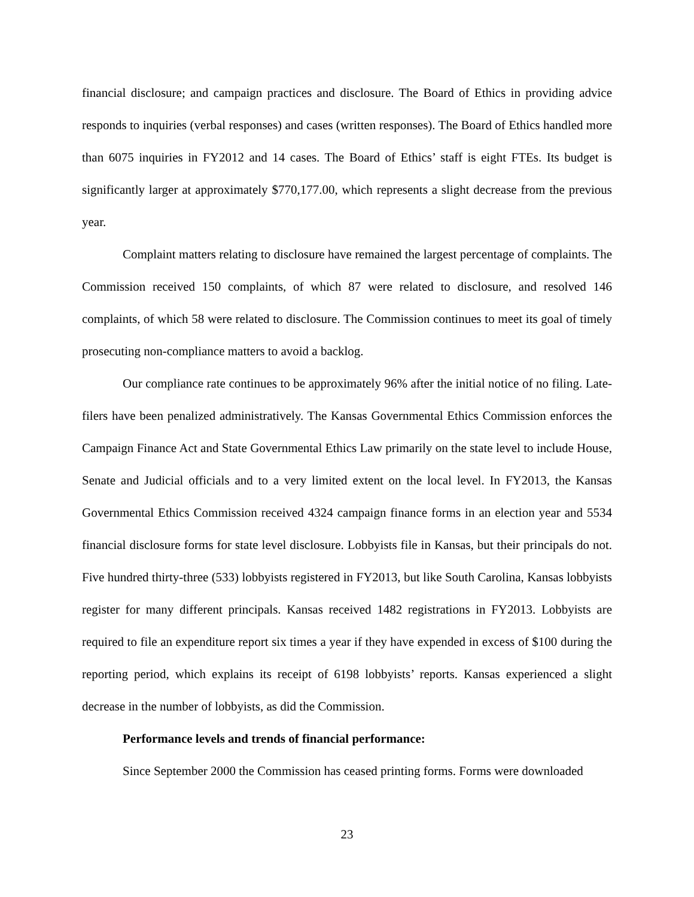financial disclosure; and campaign practices and disclosure. The Board of Ethics in providing advice responds to inquiries (verbal responses) and cases (written responses). The Board of Ethics handled more than 6075 inquiries in FY2012 and 14 cases. The Board of Ethics’ staff is eight FTEs. Its budget is significantly larger at approximately $770,177.00, which represents a slight decrease from the previous year.
Complaint matters relating to disclosure have remained the largest percentage of complaints. The Commission received 150 complaints, of which 87 were related to disclosure, and resolved 146 complaints, of which 58 were related to disclosure. The Commission continues to meet its goal of timely prosecuting non-compliance matters to avoid a backlog.
Our compliance rate continues to be approximately 96% after the initial notice of no filing. Late-filers have been penalized administratively. The Kansas Governmental Ethics Commission enforces the Campaign Finance Act and State Governmental Ethics Law primarily on the state level to include House, Senate and Judicial officials and to a very limited extent on the local level. In FY2013, the Kansas Governmental Ethics Commission received 4324 campaign finance forms in an election year and 5534 financial disclosure forms for state level disclosure. Lobbyists file in Kansas, but their principals do not. Five hundred thirty-three (533) lobbyists registered in FY2013, but like South Carolina, Kansas lobbyists register for many different principals. Kansas received 1482 registrations in FY2013. Lobbyists are required to file an expenditure report six times a year if they have expended in excess of $100 during the reporting period, which explains its receipt of 6198 lobbyists’ reports. Kansas experienced a slight decrease in the number of lobbyists, as did the Commission.
Performance levels and trends of financial performance:
Since September 2000 the Commission has ceased printing forms. Forms were downloaded
23